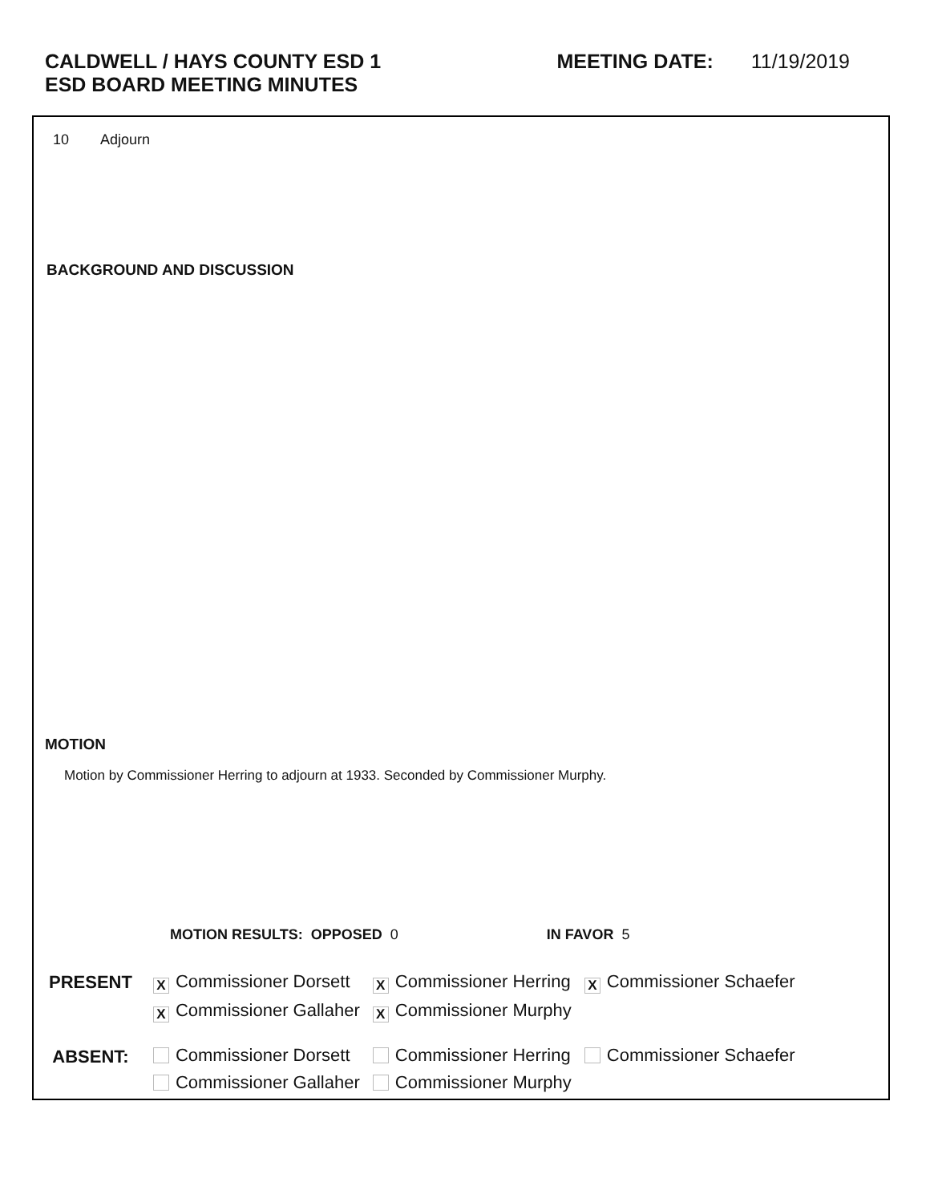CALDWELL / HAYS COUNTY ESD 1
ESD BOARD MEETING MINUTES
MEETING DATE: 11/19/2019
10 Adjourn
BACKGROUND AND DISCUSSION
MOTION
Motion by Commissioner Herring to adjourn at 1933. Seconded by Commissioner Murphy.
MOTION RESULTS: OPPOSED 0 IN FAVOR 5
| PRESENT | X Commissioner Dorsett | X Commissioner Herring | X Commissioner Schaefer |
| | X Commissioner Gallaher | X Commissioner Murphy | |
| ABSENT: | Commissioner Dorsett | Commissioner Herring | Commissioner Schaefer |
| | Commissioner Gallaher | Commissioner Murphy | |